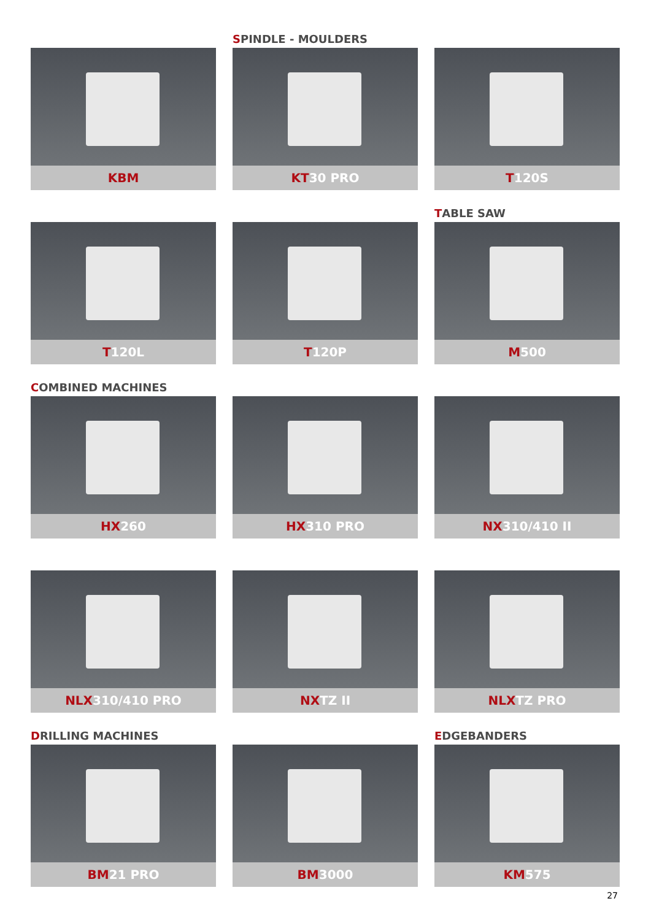KBM
S PINDLE - MOULDERS
KT30 PRO
T120S
T120L T120P
T ABLE SAW
M500
C OMBINED MACHINES
HX260
HX310 PRO NX310/410 II
NLX310/410 PRO NXTZ II NLXTZ PRO
D RILLING MACHINES
BM21 PRO
BM3000
E DGEBANDERS
KM575
27